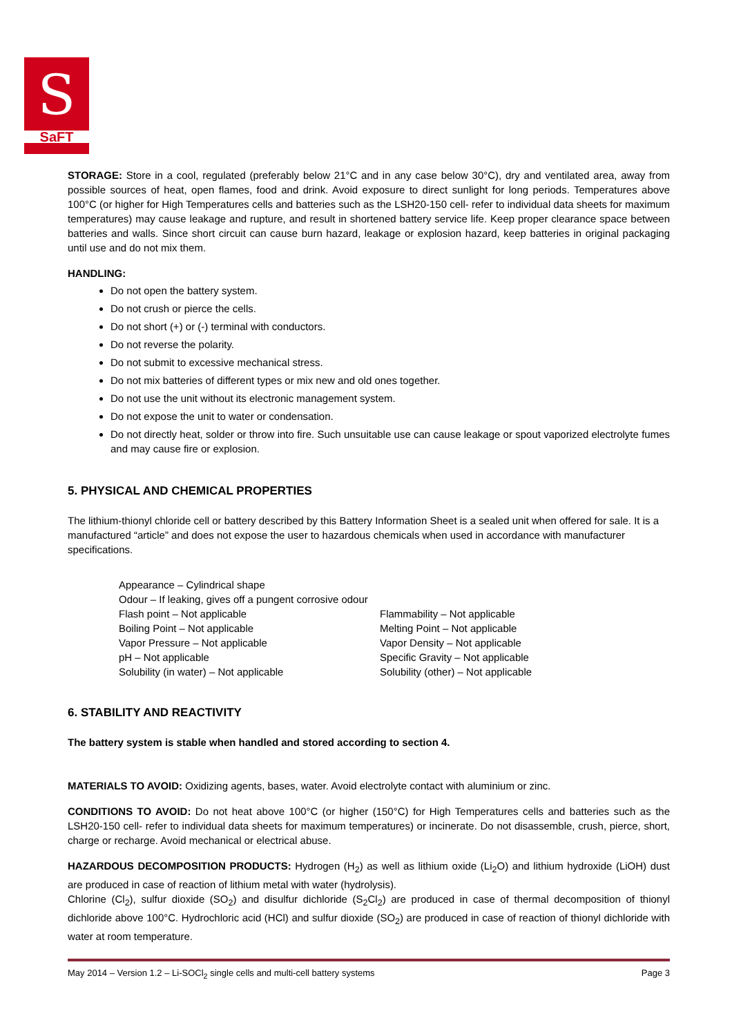S
SaFT
STORAGE: Store in a cool, regulated (preferably below 21°C and in any case below 30°C), dry and ventilated area, away from possible sources of heat, open flames, food and drink. Avoid exposure to direct sunlight for long periods. Temperatures above 100°C (or higher for High Temperatures cells and batteries such as the LSH20-150 cell- refer to individual data sheets for maximum temperatures) may cause leakage and rupture, and result in shortened battery service life. Keep proper clearance space between batteries and walls. Since short circuit can cause burn hazard, leakage or explosion hazard, keep batteries in original packaging until use and do not mix them.
HANDLING:
Do not open the battery system.
Do not crush or pierce the cells.
Do not short (+) or (-) terminal with conductors.
Do not reverse the polarity.
Do not submit to excessive mechanical stress.
Do not mix batteries of different types or mix new and old ones together.
Do not use the unit without its electronic management system.
Do not expose the unit to water or condensation.
Do not directly heat, solder or throw into fire. Such unsuitable use can cause leakage or spout vaporized electrolyte fumes and may cause fire or explosion.
5. PHYSICAL AND CHEMICAL PROPERTIES
The lithium-thionyl chloride cell or battery described by this Battery Information Sheet is a sealed unit when offered for sale. It is a manufactured “article” and does not expose the user to hazardous chemicals when used in accordance with manufacturer specifications.
Appearance – Cylindrical shape
Odour – If leaking, gives off a pungent corrosive odour
Flash point – Not applicable
Flammability – Not applicable
Boiling Point – Not applicable
Melting Point – Not applicable
Vapor Pressure – Not applicable
Vapor Density – Not applicable
pH – Not applicable
Specific Gravity – Not applicable
Solubility (in water) – Not applicable
Solubility (other) – Not applicable
6. STABILITY AND REACTIVITY
The battery system is stable when handled and stored according to section 4.
MATERIALS TO AVOID: Oxidizing agents, bases, water. Avoid electrolyte contact with aluminium or zinc.
CONDITIONS TO AVOID: Do not heat above 100°C (or higher (150°C) for High Temperatures cells and batteries such as the LSH20-150 cell- refer to individual data sheets for maximum temperatures) or incinerate. Do not disassemble, crush, pierce, short, charge or recharge. Avoid mechanical or electrical abuse.
HAZARDOUS DECOMPOSITION PRODUCTS: Hydrogen (H<sub>2</sub>) as well as lithium oxide (Li<sub>2</sub>O) and lithium hydroxide (LiOH) dust are produced in case of reaction of lithium metal with water (hydrolysis).
Chlorine (Cl<sub>2</sub>), sulfur dioxide (SO<sub>2</sub>) and disulfur dichloride (S<sub>2</sub>Cl<sub>2</sub>) are produced in case of thermal decomposition of thionyl dichloride above 100°C. Hydrochloric acid (HCl) and sulfur dioxide (SO<sub>2</sub>) are produced in case of reaction of thionyl dichloride with water at room temperature.
May 2014 – Version 1.2 – Li-SOCl<sub>2</sub> single cells and multi-cell battery systems Page 3